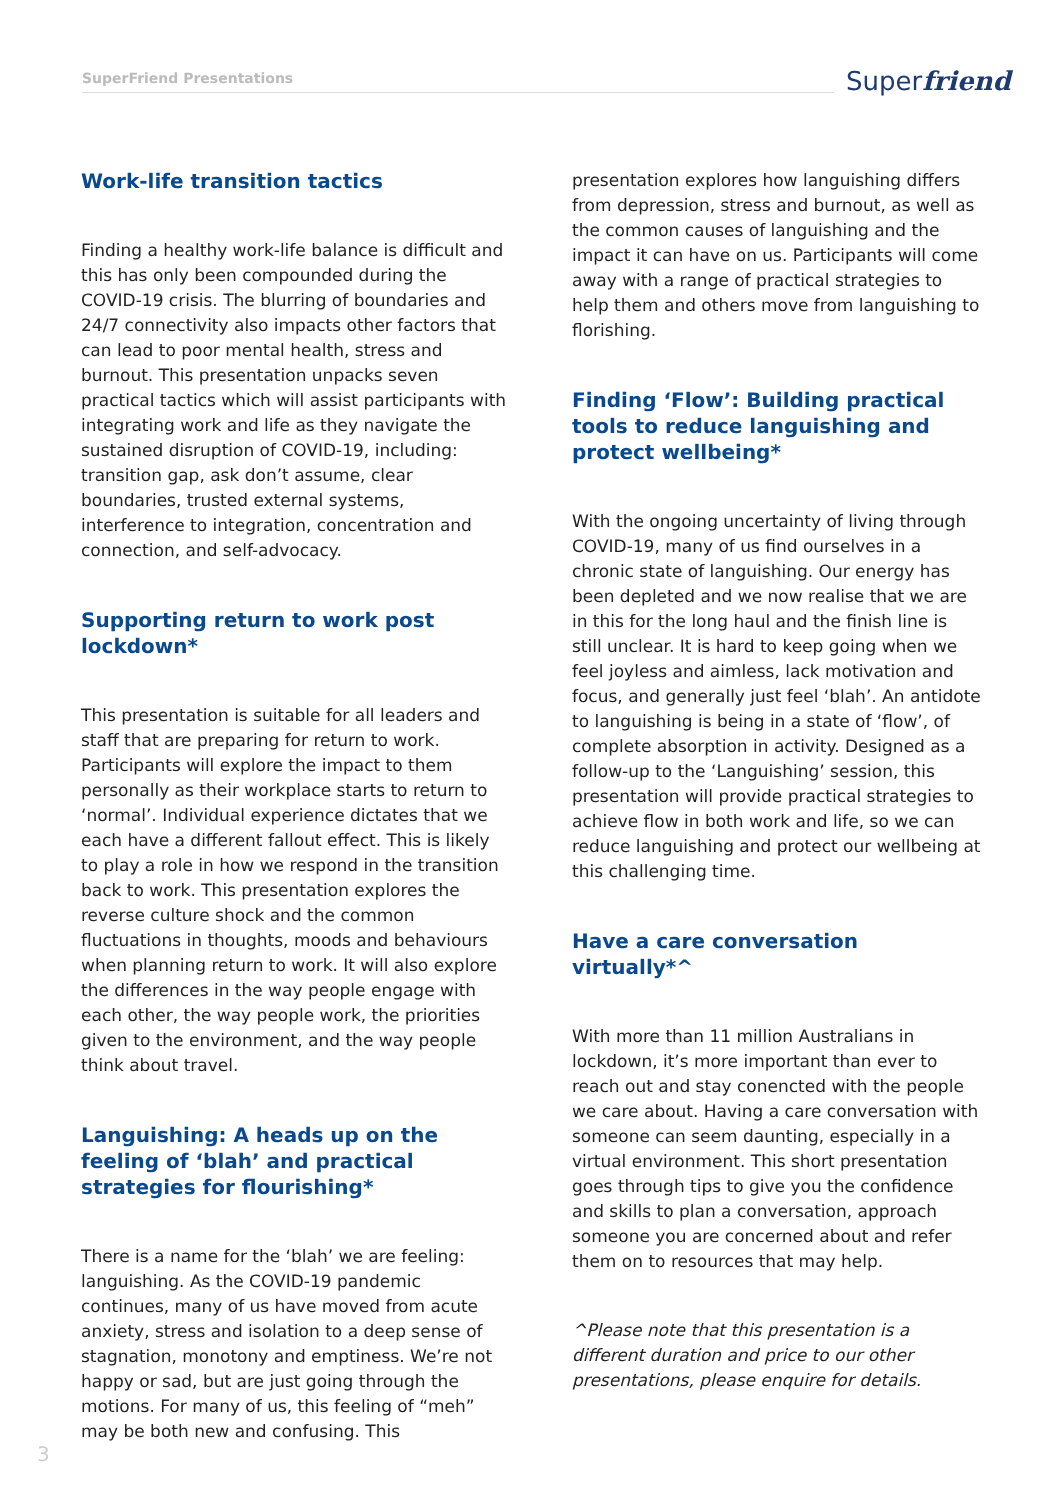SuperFriend Presentations Superfriend
Work-life transition tactics
Finding a healthy work-life balance is difficult and this has only been compounded during the COVID-19 crisis. The blurring of boundaries and 24/7 connectivity also impacts other factors that can lead to poor mental health, stress and burnout. This presentation unpacks seven practical tactics which will assist participants with integrating work and life as they navigate the sustained disruption of COVID-19, including: transition gap, ask don’t assume, clear boundaries, trusted external systems, interference to integration, concentration and connection, and self-advocacy.
Supporting return to work post lockdown*
This presentation is suitable for all leaders and staff that are preparing for return to work. Participants will explore the impact to them personally as their workplace starts to return to ‘normal’. Individual experience dictates that we each have a different fallout effect. This is likely to play a role in how we respond in the transition back to work. This presentation explores the reverse culture shock and the common fluctuations in thoughts, moods and behaviours when planning return to work. It will also explore the differences in the way people engage with each other, the way people work, the priorities given to the environment, and the way people think about travel.
Languishing: A heads up on the feeling of ‘blah’ and practical strategies for flourishing*
There is a name for the ‘blah’ we are feeling: languishing. As the COVID-19 pandemic continues, many of us have moved from acute anxiety, stress and isolation to a deep sense of stagnation, monotony and emptiness. We’re not happy or sad, but are just going through the motions. For many of us, this feeling of “meh” may be both new and confusing. This
presentation explores how languishing differs from depression, stress and burnout, as well as the common causes of languishing and the impact it can have on us. Participants will come away with a range of practical strategies to help them and others move from languishing to florishing.
Finding ‘Flow’: Building practical tools to reduce languishing and protect wellbeing*
With the ongoing uncertainty of living through COVID-19, many of us find ourselves in a chronic state of languishing. Our energy has been depleted and we now realise that we are in this for the long haul and the finish line is still unclear. It is hard to keep going when we feel joyless and aimless, lack motivation and focus, and generally just feel ‘blah’. An antidote to languishing is being in a state of ‘flow’, of complete absorption in activity. Designed as a follow-up to the ‘Languishing’ session, this presentation will provide practical strategies to achieve flow in both work and life, so we can reduce languishing and protect our wellbeing at this challenging time.
Have a care conversation virtually*^
With more than 11 million Australians in lockdown, it’s more important than ever to reach out and stay conencted with the people we care about. Having a care conversation with someone can seem daunting, especially in a virtual environment. This short presentation goes through tips to give you the confidence and skills to plan a conversation, approach someone you are concerned about and refer them on to resources that may help.
^Please note that this presentation is a different duration and price to our other presentations, please enquire for details.
3